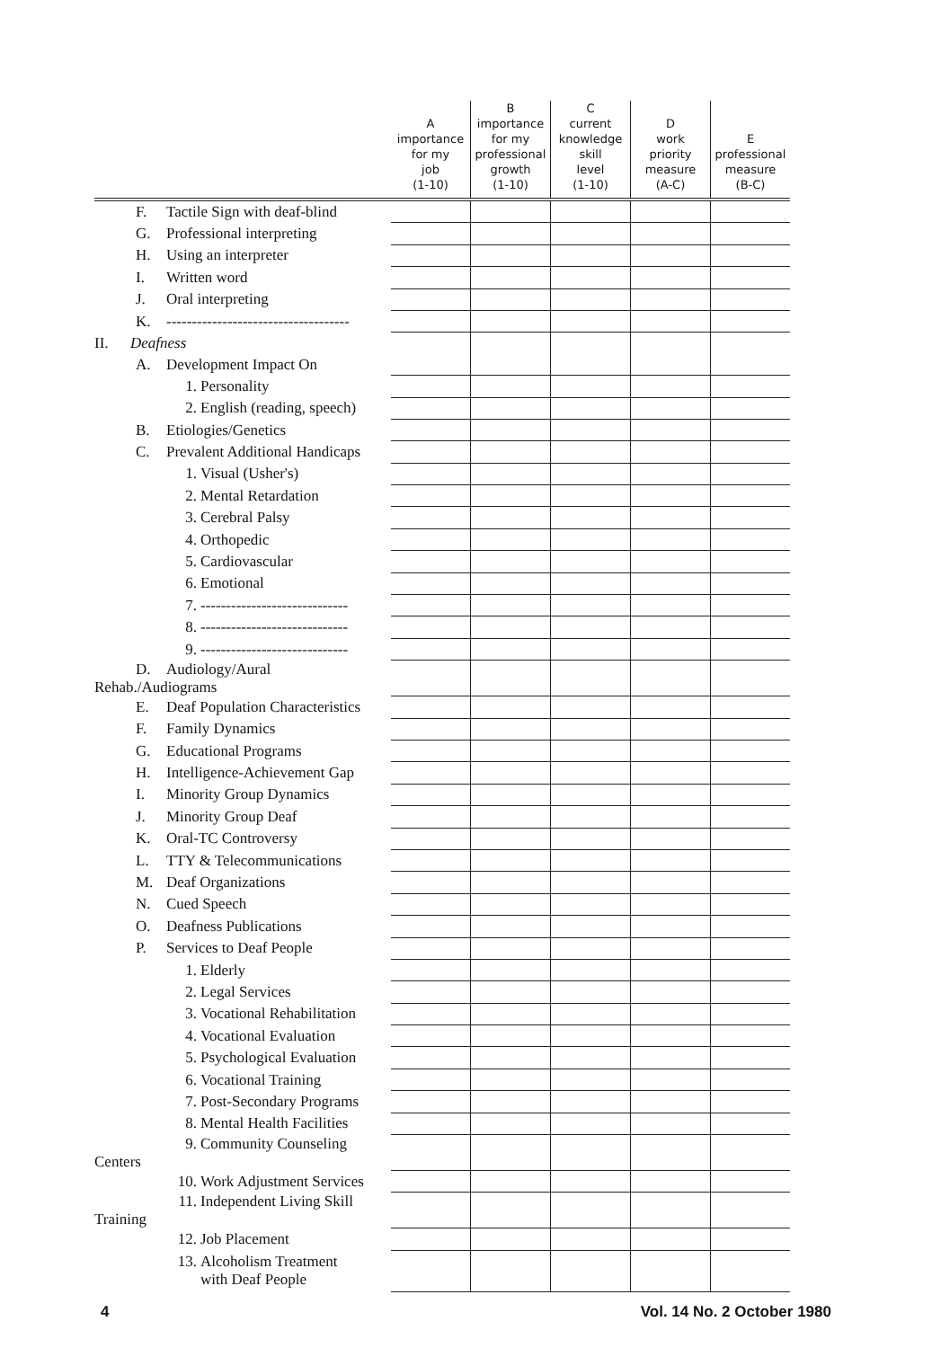| | A importance for my job (1-10) | B importance for my professional growth (1-10) | C current knowledge skill level (1-10) | D work priority measure (A-C) | E professional measure (B-C) |
| --- | --- | --- | --- | --- | --- |
| F. Tactile Sign with deaf-blind | | | | | |
| G. Professional interpreting | | | | | |
| H. Using an interpreter | | | | | |
| I. Written word | | | | | |
| J. Oral interpreting | | | | | |
| K. ------------------------------------ | | | | | |
| II. Deafness | | | | | |
| A. Development Impact On | | | | | |
| 1. Personality | | | | | |
| 2. English (reading, speech) | | | | | |
| B. Etiologies/Genetics | | | | | |
| C. Prevalent Additional Handicaps | | | | | |
| 1. Visual (Usher's) | | | | | |
| 2. Mental Retardation | | | | | |
| 3. Cerebral Palsy | | | | | |
| 4. Orthopedic | | | | | |
| 5. Cardiovascular | | | | | |
| 6. Emotional | | | | | |
| 7. ----------------------------- | | | | | |
| 8. ----------------------------- | | | | | |
| 9. ----------------------------- | | | | | |
| D. Audiology/Aural Rehab./Audiograms | | | | | |
| E. Deaf Population Characteristics | | | | | |
| F. Family Dynamics | | | | | |
| G. Educational Programs | | | | | |
| H. Intelligence-Achievement Gap | | | | | |
| I. Minority Group Dynamics | | | | | |
| J. Minority Group Deaf | | | | | |
| K. Oral-TC Controversy | | | | | |
| L. TTY & Telecommunications | | | | | |
| M. Deaf Organizations | | | | | |
| N. Cued Speech | | | | | |
| O. Deafness Publications | | | | | |
| P. Services to Deaf People | | | | | |
| 1. Elderly | | | | | |
| 2. Legal Services | | | | | |
| 3. Vocational Rehabilitation | | | | | |
| 4. Vocational Evaluation | | | | | |
| 5. Psychological Evaluation | | | | | |
| 6. Vocational Training | | | | | |
| 7. Post-Secondary Programs | | | | | |
| 8. Mental Health Facilities | | | | | |
| 9. Community Counseling Centers | | | | | |
| 10. Work Adjustment Services | | | | | |
| 11. Independent Living Skill Training | | | | | |
| 12. Job Placement | | | | | |
| 13. Alcoholism Treatment with Deaf People | | | | | |
4 Vol. 14 No. 2 October 1980